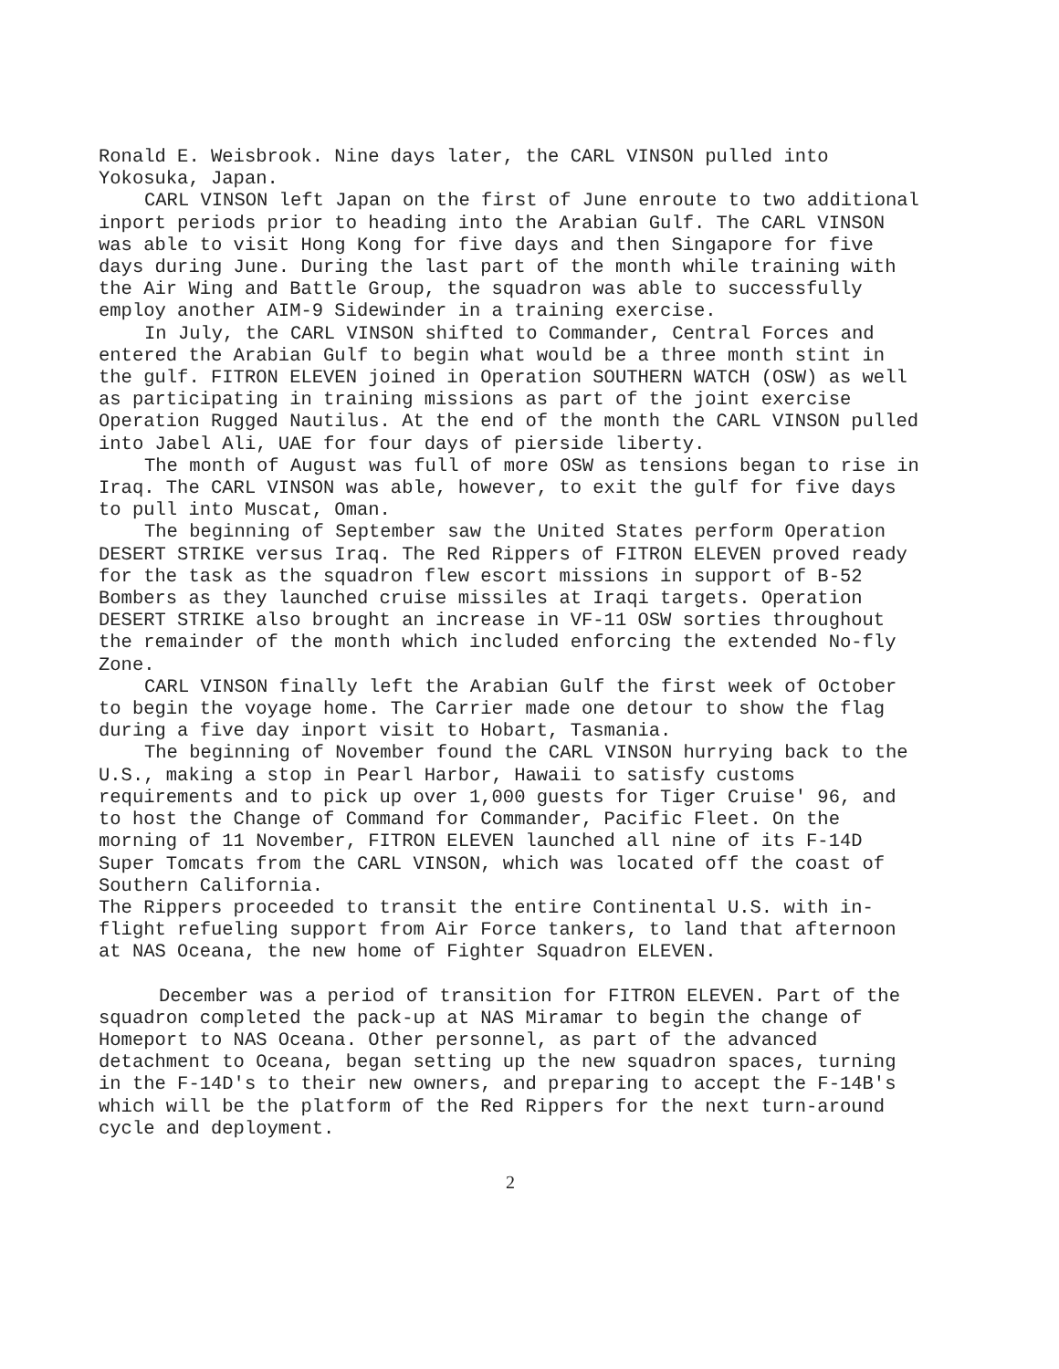Ronald E. Weisbrook. Nine days later, the CARL VINSON pulled into Yokosuka, Japan.
CARL VINSON left Japan on the first of June enroute to two additional inport periods prior to heading into the Arabian Gulf. The CARL VINSON was able to visit Hong Kong for five days and then Singapore for five days during June. During the last part of the month while training with the Air Wing and Battle Group, the squadron was able to successfully employ another AIM-9 Sidewinder in a training exercise.
In July, the CARL VINSON shifted to Commander, Central Forces and entered the Arabian Gulf to begin what would be a three month stint in the gulf. FITRON ELEVEN joined in Operation SOUTHERN WATCH (OSW) as well as participating in training missions as part of the joint exercise Operation Rugged Nautilus. At the end of the month the CARL VINSON pulled into Jabel Ali, UAE for four days of pierside liberty.
The month of August was full of more OSW as tensions began to rise in Iraq. The CARL VINSON was able, however, to exit the gulf for five days to pull into Muscat, Oman.
The beginning of September saw the United States perform Operation DESERT STRIKE versus Iraq. The Red Rippers of FITRON ELEVEN proved ready for the task as the squadron flew escort missions in support of B-52 Bombers as they launched cruise missiles at Iraqi targets. Operation DESERT STRIKE also brought an increase in VF-11 OSW sorties throughout the remainder of the month which included enforcing the extended No-fly Zone.
CARL VINSON finally left the Arabian Gulf the first week of October to begin the voyage home. The Carrier made one detour to show the flag during a five day inport visit to Hobart, Tasmania.
The beginning of November found the CARL VINSON hurrying back to the U.S., making a stop in Pearl Harbor, Hawaii to satisfy customs requirements and to pick up over 1,000 guests for Tiger Cruise' 96, and to host the Change of Command for Commander, Pacific Fleet. On the morning of 11 November, FITRON ELEVEN launched all nine of its F-14D Super Tomcats from the CARL VINSON, which was located off the coast of Southern California.
The Rippers proceeded to transit the entire Continental U.S. with in-flight refueling support from Air Force tankers, to land that afternoon at NAS Oceana, the new home of Fighter Squadron ELEVEN.
December was a period of transition for FITRON ELEVEN. Part of the squadron completed the pack-up at NAS Miramar to begin the change of Homeport to NAS Oceana. Other personnel, as part of the advanced detachment to Oceana, began setting up the new squadron spaces, turning in the F-14D's to their new owners, and preparing to accept the F-14B's which will be the platform of the Red Rippers for the next turn-around cycle and deployment.
2